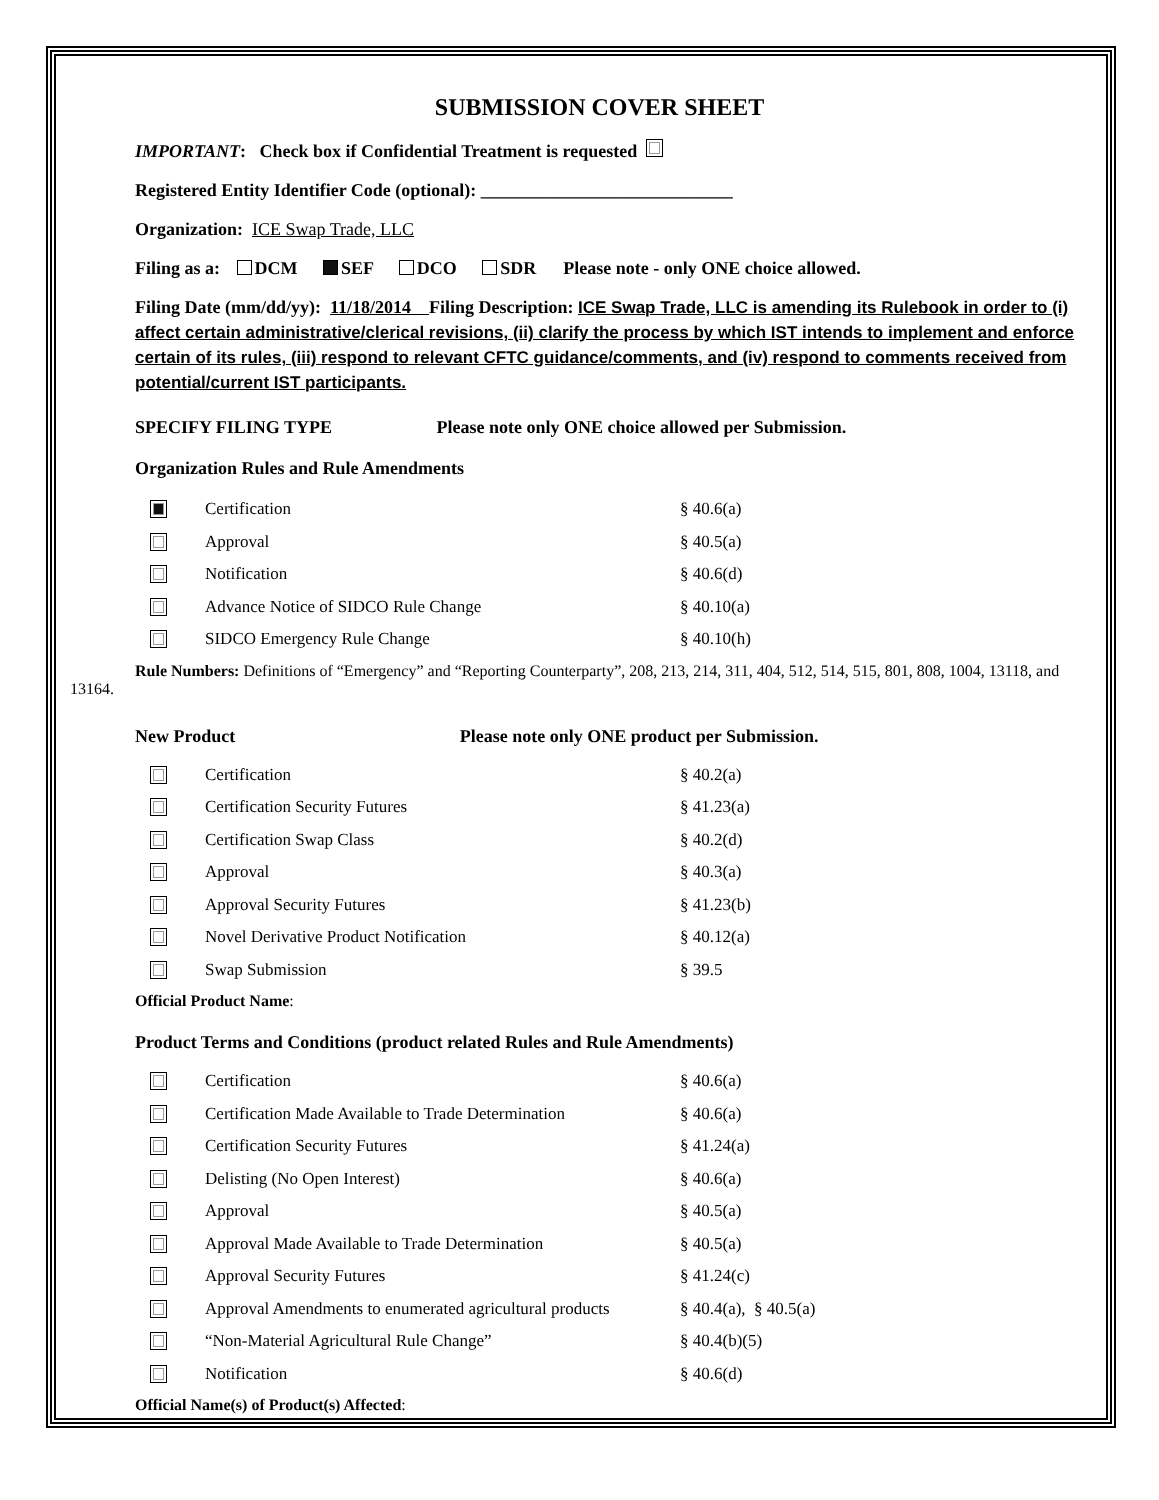SUBMISSION COVER SHEET
IMPORTANT: Check box if Confidential Treatment is requested
Registered Entity Identifier Code (optional): ____________________________
Organization: ICE Swap Trade, LLC
Filing as a: DCM SEF DCO SDR Please note - only ONE choice allowed.
Filing Date (mm/dd/yy): 11/18/2014 Filing Description: ICE Swap Trade, LLC is amending its Rulebook in order to (i) affect certain administrative/clerical revisions, (ii) clarify the process by which IST intends to implement and enforce certain of its rules, (iii) respond to relevant CFTC guidance/comments, and (iv) respond to comments received from potential/current IST participants.
SPECIFY FILING TYPE Please note only ONE choice allowed per Submission.
Organization Rules and Rule Amendments
Certification § 40.6(a)
Approval § 40.5(a)
Notification § 40.6(d)
Advance Notice of SIDCO Rule Change § 40.10(a)
SIDCO Emergency Rule Change § 40.10(h)
Rule Numbers: Definitions of “Emergency” and “Reporting Counterparty”, 208, 213, 214, 311, 404, 512, 514, 515, 801, 808, 1004, 13118, and 13164.
New Product Please note only ONE product per Submission.
Certification § 40.2(a)
Certification Security Futures § 41.23(a)
Certification Swap Class § 40.2(d)
Approval § 40.3(a)
Approval Security Futures § 41.23(b)
Novel Derivative Product Notification § 40.12(a)
Swap Submission § 39.5
Official Product Name:
Product Terms and Conditions (product related Rules and Rule Amendments)
Certification § 40.6(a)
Certification Made Available to Trade Determination § 40.6(a)
Certification Security Futures § 41.24(a)
Delisting (No Open Interest) § 40.6(a)
Approval § 40.5(a)
Approval Made Available to Trade Determination § 40.5(a)
Approval Security Futures § 41.24(c)
Approval Amendments to enumerated agricultural products § 40.4(a), § 40.5(a)
“Non-Material Agricultural Rule Change” § 40.4(b)(5)
Notification § 40.6(d)
Official Name(s) of Product(s) Affected: